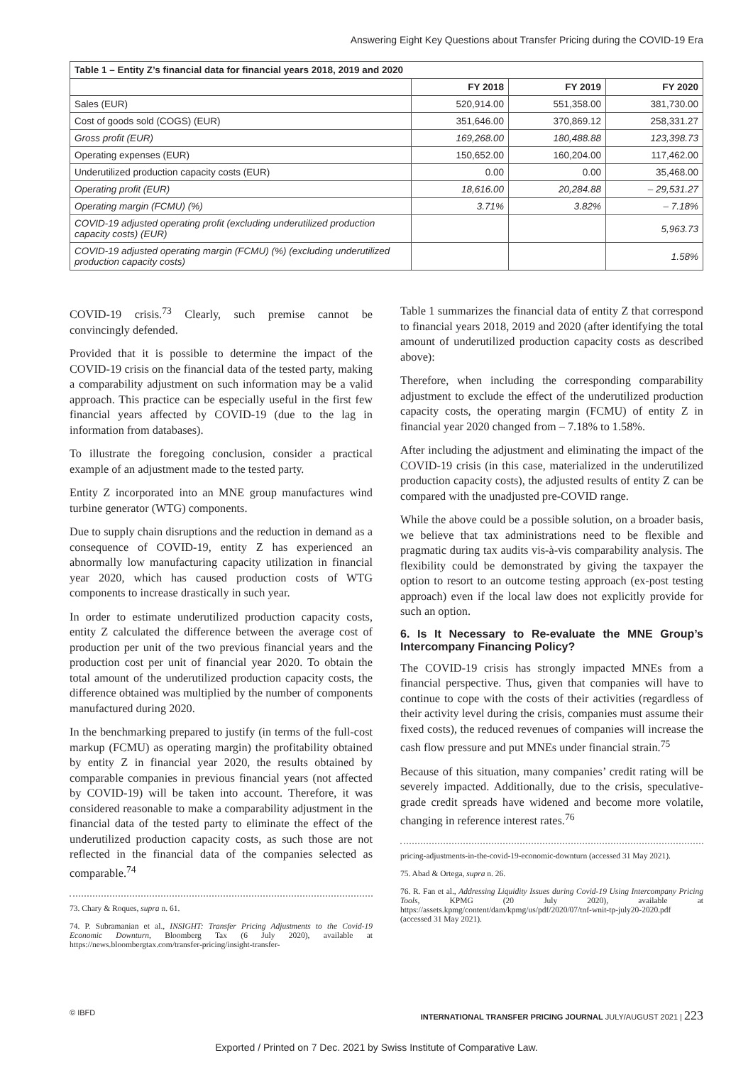Answering Eight Key Questions about Transfer Pricing during the COVID-19 Era
| Table 1 – Entity Z’s financial data for financial years 2018, 2019 and 2020 | | | |
| --- | --- | --- | --- |
| | FY 2018 | FY 2019 | FY 2020 |
| Sales (EUR) | 520,914.00 | 551,358.00 | 381,730.00 |
| Cost of goods sold (COGS) (EUR) | 351,646.00 | 370,869.12 | 258,331.27 |
| Gross profit (EUR) | 169,268.00 | 180,488.88 | 123,398.73 |
| Operating expenses (EUR) | 150,652.00 | 160,204.00 | 117,462.00 |
| Underutilized production capacity costs (EUR) | 0.00 | 0.00 | 35,468.00 |
| Operating profit (EUR) | 18,616.00 | 20,284.88 | – 29,531.27 |
| Operating margin (FCMU) (%) | 3.71% | 3.82% | – 7.18% |
| COVID-19 adjusted operating profit (excluding underutilized production capacity costs) (EUR) | | | 5,963.73 |
| COVID-19 adjusted operating margin (FCMU) (%) (excluding underutilized production capacity costs) | | | 1.58% |
COVID-19 crisis.<sup>73</sup> Clearly, such premise cannot be convincingly defended.
Provided that it is possible to determine the impact of the COVID-19 crisis on the financial data of the tested party, making a comparability adjustment on such information may be a valid approach. This practice can be especially useful in the first few financial years affected by COVID-19 (due to the lag in information from databases).
To illustrate the foregoing conclusion, consider a practical example of an adjustment made to the tested party.
Entity Z incorporated into an MNE group manufactures wind turbine generator (WTG) components.
Due to supply chain disruptions and the reduction in demand as a consequence of COVID-19, entity Z has experienced an abnormally low manufacturing capacity utilization in financial year 2020, which has caused production costs of WTG components to increase drastically in such year.
In order to estimate underutilized production capacity costs, entity Z calculated the difference between the average cost of production per unit of the two previous financial years and the production cost per unit of financial year 2020. To obtain the total amount of the underutilized production capacity costs, the difference obtained was multiplied by the number of components manufactured during 2020.
In the benchmarking prepared to justify (in terms of the full-cost markup (FCMU) as operating margin) the profitability obtained by entity Z in financial year 2020, the results obtained by comparable companies in previous financial years (not affected by COVID-19) will be taken into account. Therefore, it was considered reasonable to make a comparability adjustment in the financial data of the tested party to eliminate the effect of the underutilized production capacity costs, as such those are not reflected in the financial data of the companies selected as comparable.<sup>74</sup>
73. Chary & Roques, supra n. 61.
74. P. Subramanian et al., INSIGHT: Transfer Pricing Adjustments to the Covid-19 Economic Downturn, Bloomberg Tax (6 July 2020), available at https://news.bloombergtax.com/transfer-pricing/insight-transfer-
Table 1 summarizes the financial data of entity Z that correspond to financial years 2018, 2019 and 2020 (after identifying the total amount of underutilized production capacity costs as described above):
Therefore, when including the corresponding comparability adjustment to exclude the effect of the underutilized production capacity costs, the operating margin (FCMU) of entity Z in financial year 2020 changed from – 7.18% to 1.58%.
After including the adjustment and eliminating the impact of the COVID-19 crisis (in this case, materialized in the underutilized production capacity costs), the adjusted results of entity Z can be compared with the unadjusted pre-COVID range.
While the above could be a possible solution, on a broader basis, we believe that tax administrations need to be flexible and pragmatic during tax audits vis-à-vis comparability analysis. The flexibility could be demonstrated by giving the taxpayer the option to resort to an outcome testing approach (ex-post testing approach) even if the local law does not explicitly provide for such an option.
6. Is It Necessary to Re-evaluate the MNE Group’s Intercompany Financing Policy?
The COVID-19 crisis has strongly impacted MNEs from a financial perspective. Thus, given that companies will have to continue to cope with the costs of their activities (regardless of their activity level during the crisis, companies must assume their fixed costs), the reduced revenues of companies will increase the cash flow pressure and put MNEs under financial strain.<sup>75</sup>
Because of this situation, many companies’ credit rating will be severely impacted. Additionally, due to the crisis, speculative-grade credit spreads have widened and become more volatile, changing in reference interest rates.<sup>76</sup>
pricing-adjustments-in-the-covid-19-economic-downturn (accessed 31 May 2021).
75. Abad & Ortega, supra n. 26.
76. R. Fan et al., Addressing Liquidity Issues during Covid-19 Using Intercompany Pricing Tools, KPMG (20 July 2020), available at https://assets.kpmg/content/dam/kpmg/us/pdf/2020/07/tnf-wnit-tp-july20-2020.pdf (accessed 31 May 2021).
© IBFD INTERNATIONAL TRANSFER PRICING JOURNAL JULY/AUGUST 2021 | 223
Exported / Printed on 7 Dec. 2021 by Swiss Institute of Comparative Law.